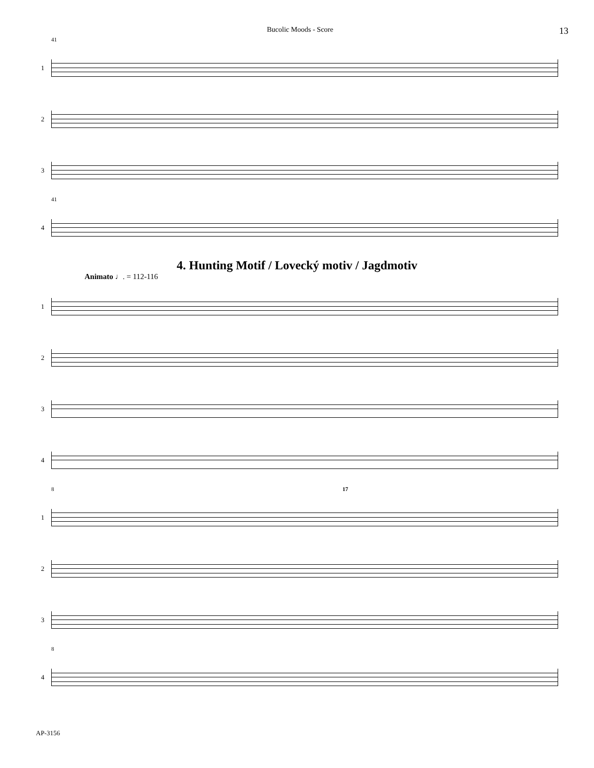Bucolic Moods - Score 13
41
1
2
3
41
4
4. Hunting Motif / Lovecký motiv / Jagdmotiv
Animato ♩. = 112-116
1
2
3
4
8 17
1
2
3
8
4
AP-3156